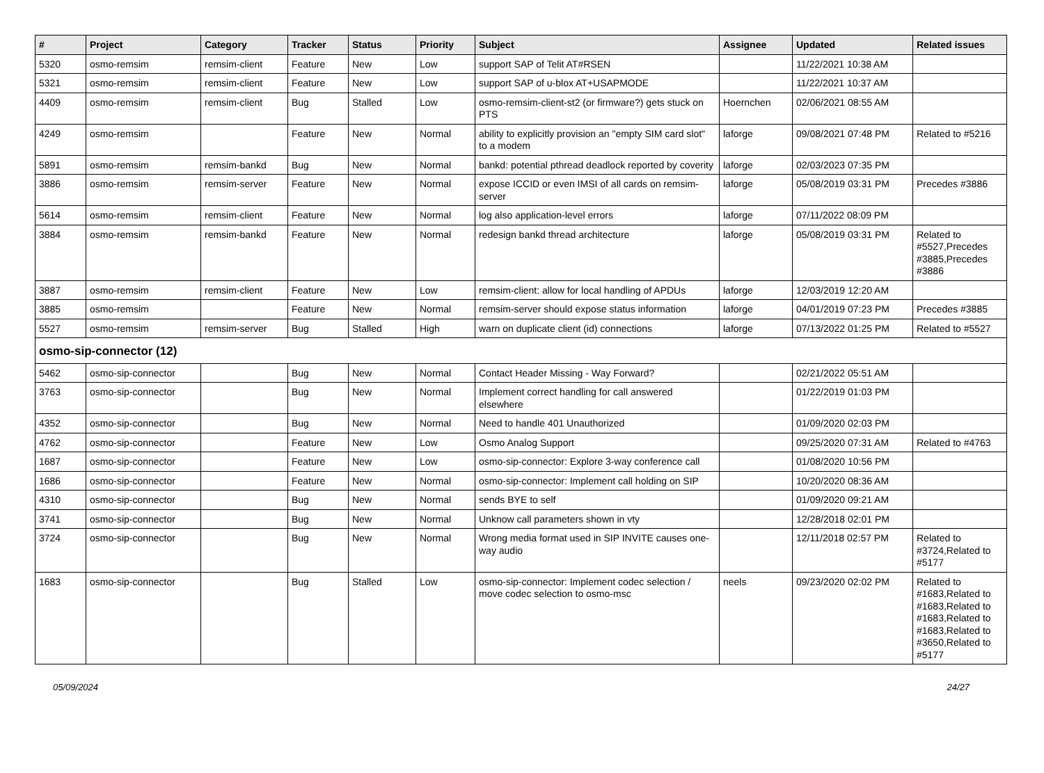| # | Project | Category | Tracker | Status | Priority | Subject | Assignee | Updated | Related issues |
| --- | --- | --- | --- | --- | --- | --- | --- | --- | --- |
| 5320 | osmo-remsim | remsim-client | Feature | New | Low | support SAP of Telit AT#RSEN | | 11/22/2021 10:38 AM | |
| 5321 | osmo-remsim | remsim-client | Feature | New | Low | support SAP of u-blox AT+USAPMODE | | 11/22/2021 10:37 AM | |
| 4409 | osmo-remsim | remsim-client | Bug | Stalled | Low | osmo-remsim-client-st2 (or firmware?) gets stuck on PTS | Hoernchen | 02/06/2021 08:55 AM | |
| 4249 | osmo-remsim | | Feature | New | Normal | ability to explicitly provision an "empty SIM card slot" to a modem | laforge | 09/08/2021 07:48 PM | Related to #5216 |
| 5891 | osmo-remsim | remsim-bankd | Bug | New | Normal | bankd: potential pthread deadlock reported by coverity | laforge | 02/03/2023 07:35 PM | |
| 3886 | osmo-remsim | remsim-server | Feature | New | Normal | expose ICCID or even IMSI of all cards on remsim-server | laforge | 05/08/2019 03:31 PM | Precedes #3886 |
| 5614 | osmo-remsim | remsim-client | Feature | New | Normal | log also application-level errors | laforge | 07/11/2022 08:09 PM | |
| 3884 | osmo-remsim | remsim-bankd | Feature | New | Normal | redesign bankd thread architecture | laforge | 05/08/2019 03:31 PM | Related to #5527,Precedes #3885,Precedes #3886 |
| 3887 | osmo-remsim | remsim-client | Feature | New | Low | remsim-client: allow for local handling of APDUs | laforge | 12/03/2019 12:20 AM | |
| 3885 | osmo-remsim | | Feature | New | Normal | remsim-server should expose status information | laforge | 04/01/2019 07:23 PM | Precedes #3885 |
| 5527 | osmo-remsim | remsim-server | Bug | Stalled | High | warn on duplicate client (id) connections | laforge | 07/13/2022 01:25 PM | Related to #5527 |
| osmo-sip-connector (12) | | | | | | | | | |
| 5462 | osmo-sip-connector | | Bug | New | Normal | Contact Header Missing - Way Forward? | | 02/21/2022 05:51 AM | |
| 3763 | osmo-sip-connector | | Bug | New | Normal | Implement correct handling for call answered elsewhere | | 01/22/2019 01:03 PM | |
| 4352 | osmo-sip-connector | | Bug | New | Normal | Need to handle 401 Unauthorized | | 01/09/2020 02:03 PM | |
| 4762 | osmo-sip-connector | | Feature | New | Low | Osmo Analog Support | | 09/25/2020 07:31 AM | Related to #4763 |
| 1687 | osmo-sip-connector | | Feature | New | Low | osmo-sip-connector: Explore 3-way conference call | | 01/08/2020 10:56 PM | |
| 1686 | osmo-sip-connector | | Feature | New | Normal | osmo-sip-connector: Implement call holding on SIP | | 10/20/2020 08:36 AM | |
| 4310 | osmo-sip-connector | | Bug | New | Normal | sends BYE to self | | 01/09/2020 09:21 AM | |
| 3741 | osmo-sip-connector | | Bug | New | Normal | Unknow call parameters shown in vty | | 12/28/2018 02:01 PM | |
| 3724 | osmo-sip-connector | | Bug | New | Normal | Wrong media format used in SIP INVITE causes one-way audio | | 12/11/2018 02:57 PM | Related to #3724,Related to #5177 |
| 1683 | osmo-sip-connector | | Bug | Stalled | Low | osmo-sip-connector: Implement codec selection / move codec selection to osmo-msc | neels | 09/23/2020 02:02 PM | Related to #1683,Related to #1683,Related to #1683,Related to #1683,Related to #3650,Related to #5177 |
05/09/2024 24/27